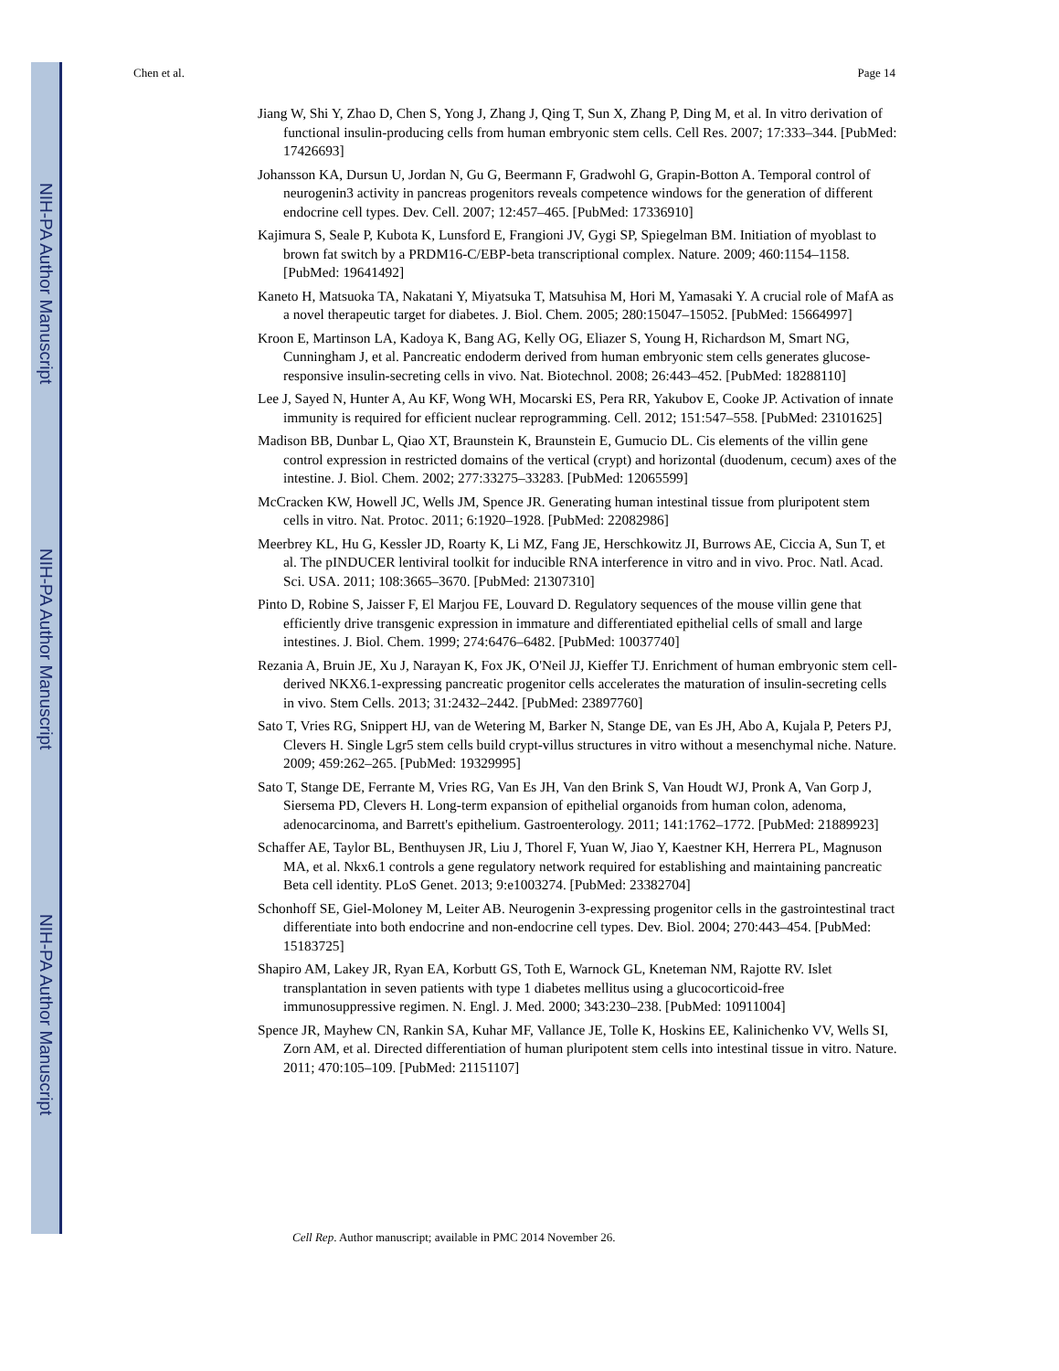NIH-PA Author Manuscript
NIH-PA Author Manuscript
NIH-PA Author Manuscript
Chen et al. Page 14
Jiang W, Shi Y, Zhao D, Chen S, Yong J, Zhang J, Qing T, Sun X, Zhang P, Ding M, et al. In vitro derivation of functional insulin-producing cells from human embryonic stem cells. Cell Res. 2007; 17:333–344. [PubMed: 17426693]
Johansson KA, Dursun U, Jordan N, Gu G, Beermann F, Gradwohl G, Grapin-Botton A. Temporal control of neurogenin3 activity in pancreas progenitors reveals competence windows for the generation of different endocrine cell types. Dev. Cell. 2007; 12:457–465. [PubMed: 17336910]
Kajimura S, Seale P, Kubota K, Lunsford E, Frangioni JV, Gygi SP, Spiegelman BM. Initiation of myoblast to brown fat switch by a PRDM16-C/EBP-beta transcriptional complex. Nature. 2009; 460:1154–1158. [PubMed: 19641492]
Kaneto H, Matsuoka TA, Nakatani Y, Miyatsuka T, Matsuhisa M, Hori M, Yamasaki Y. A crucial role of MafA as a novel therapeutic target for diabetes. J. Biol. Chem. 2005; 280:15047–15052. [PubMed: 15664997]
Kroon E, Martinson LA, Kadoya K, Bang AG, Kelly OG, Eliazer S, Young H, Richardson M, Smart NG, Cunningham J, et al. Pancreatic endoderm derived from human embryonic stem cells generates glucose-responsive insulin-secreting cells in vivo. Nat. Biotechnol. 2008; 26:443–452. [PubMed: 18288110]
Lee J, Sayed N, Hunter A, Au KF, Wong WH, Mocarski ES, Pera RR, Yakubov E, Cooke JP. Activation of innate immunity is required for efficient nuclear reprogramming. Cell. 2012; 151:547–558. [PubMed: 23101625]
Madison BB, Dunbar L, Qiao XT, Braunstein K, Braunstein E, Gumucio DL. Cis elements of the villin gene control expression in restricted domains of the vertical (crypt) and horizontal (duodenum, cecum) axes of the intestine. J. Biol. Chem. 2002; 277:33275–33283. [PubMed: 12065599]
McCracken KW, Howell JC, Wells JM, Spence JR. Generating human intestinal tissue from pluripotent stem cells in vitro. Nat. Protoc. 2011; 6:1920–1928. [PubMed: 22082986]
Meerbrey KL, Hu G, Kessler JD, Roarty K, Li MZ, Fang JE, Herschkowitz JI, Burrows AE, Ciccia A, Sun T, et al. The pINDUCER lentiviral toolkit for inducible RNA interference in vitro and in vivo. Proc. Natl. Acad. Sci. USA. 2011; 108:3665–3670. [PubMed: 21307310]
Pinto D, Robine S, Jaisser F, El Marjou FE, Louvard D. Regulatory sequences of the mouse villin gene that efficiently drive transgenic expression in immature and differentiated epithelial cells of small and large intestines. J. Biol. Chem. 1999; 274:6476–6482. [PubMed: 10037740]
Rezania A, Bruin JE, Xu J, Narayan K, Fox JK, O'Neil JJ, Kieffer TJ. Enrichment of human embryonic stem cell-derived NKX6.1-expressing pancreatic progenitor cells accelerates the maturation of insulin-secreting cells in vivo. Stem Cells. 2013; 31:2432–2442. [PubMed: 23897760]
Sato T, Vries RG, Snippert HJ, van de Wetering M, Barker N, Stange DE, van Es JH, Abo A, Kujala P, Peters PJ, Clevers H. Single Lgr5 stem cells build crypt-villus structures in vitro without a mesenchymal niche. Nature. 2009; 459:262–265. [PubMed: 19329995]
Sato T, Stange DE, Ferrante M, Vries RG, Van Es JH, Van den Brink S, Van Houdt WJ, Pronk A, Van Gorp J, Siersema PD, Clevers H. Long-term expansion of epithelial organoids from human colon, adenoma, adenocarcinoma, and Barrett's epithelium. Gastroenterology. 2011; 141:1762–1772. [PubMed: 21889923]
Schaffer AE, Taylor BL, Benthuysen JR, Liu J, Thorel F, Yuan W, Jiao Y, Kaestner KH, Herrera PL, Magnuson MA, et al. Nkx6.1 controls a gene regulatory network required for establishing and maintaining pancreatic Beta cell identity. PLoS Genet. 2013; 9:e1003274. [PubMed: 23382704]
Schonhoff SE, Giel-Moloney M, Leiter AB. Neurogenin 3-expressing progenitor cells in the gastrointestinal tract differentiate into both endocrine and non-endocrine cell types. Dev. Biol. 2004; 270:443–454. [PubMed: 15183725]
Shapiro AM, Lakey JR, Ryan EA, Korbutt GS, Toth E, Warnock GL, Kneteman NM, Rajotte RV. Islet transplantation in seven patients with type 1 diabetes mellitus using a glucocorticoid-free immunosuppressive regimen. N. Engl. J. Med. 2000; 343:230–238. [PubMed: 10911004]
Spence JR, Mayhew CN, Rankin SA, Kuhar MF, Vallance JE, Tolle K, Hoskins EE, Kalinichenko VV, Wells SI, Zorn AM, et al. Directed differentiation of human pluripotent stem cells into intestinal tissue in vitro. Nature. 2011; 470:105–109. [PubMed: 21151107]
Cell Rep. Author manuscript; available in PMC 2014 November 26.